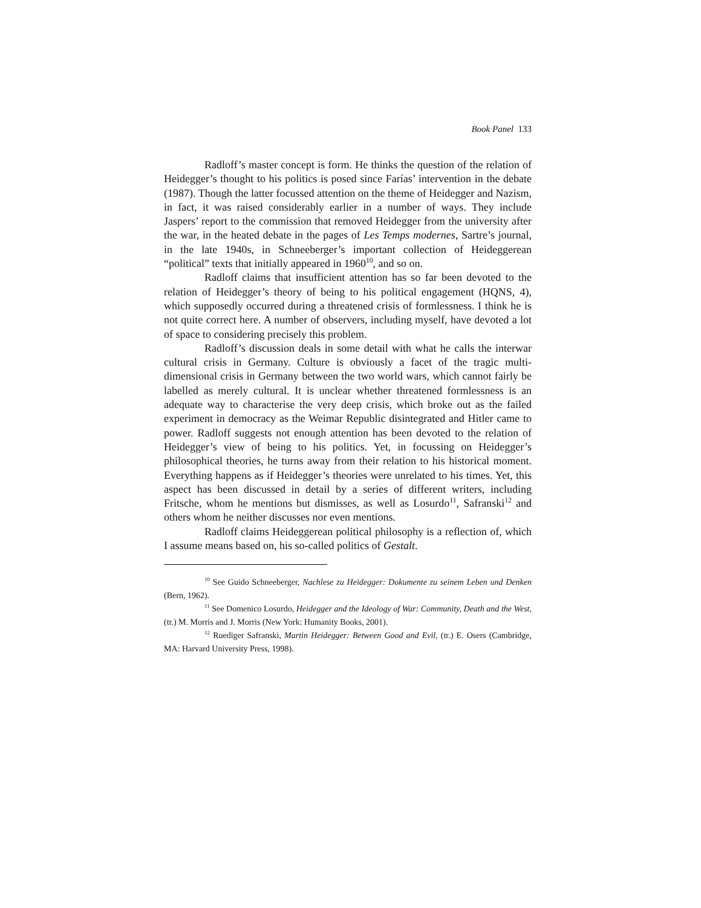Book Panel 133
Radloff’s master concept is form. He thinks the question of the relation of Heidegger’s thought to his politics is posed since Farías’ intervention in the debate (1987). Though the latter focussed attention on the theme of Heidegger and Nazism, in fact, it was raised considerably earlier in a number of ways. They include Jaspers’ report to the commission that removed Heidegger from the university after the war, in the heated debate in the pages of Les Temps modernes, Sartre’s journal, in the late 1940s, in Schneeberger’s important collection of Heideggerean “political” texts that initially appeared in 1960<sup>10</sup>, and so on.
Radloff claims that insufficient attention has so far been devoted to the relation of Heidegger’s theory of being to his political engagement (HQNS, 4), which supposedly occurred during a threatened crisis of formlessness. I think he is not quite correct here. A number of observers, including myself, have devoted a lot of space to considering precisely this problem.
Radloff’s discussion deals in some detail with what he calls the interwar cultural crisis in Germany. Culture is obviously a facet of the tragic multi-dimensional crisis in Germany between the two world wars, which cannot fairly be labelled as merely cultural. It is unclear whether threatened formlessness is an adequate way to characterise the very deep crisis, which broke out as the failed experiment in democracy as the Weimar Republic disintegrated and Hitler came to power. Radloff suggests not enough attention has been devoted to the relation of Heidegger’s view of being to his politics. Yet, in focussing on Heidegger’s philosophical theories, he turns away from their relation to his historical moment. Everything happens as if Heidegger’s theories were unrelated to his times. Yet, this aspect has been discussed in detail by a series of different writers, including Fritsche, whom he mentions but dismisses, as well as Losurdo<sup>11</sup>, Safranski<sup>12</sup> and others whom he neither discusses nor even mentions.
Radloff claims Heideggerean political philosophy is a reflection of, which I assume means based on, his so-called politics of Gestalt.
<sup>10</sup> See Guido Schneeberger, Nachlese zu Heidegger: Dokumente zu seinem Leben und Denken (Bern, 1962).
<sup>11</sup> See Domenico Losurdo, Heidegger and the Ideology of War: Community, Death and the West, (tr.) M. Morris and J. Morris (New York: Humanity Books, 2001).
<sup>12</sup> Ruediger Safranski, Martin Heidegger: Between Good and Evil, (tr.) E. Osers (Cambridge, MA: Harvard University Press, 1998).